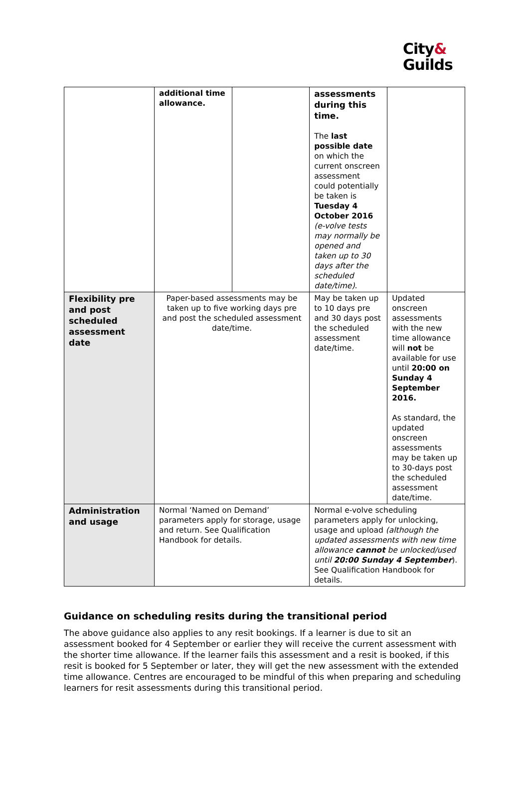City&
Guilds
| | additional time allowance. | | assessments during this time. The last possible date on which the current onscreen assessment could potentially be taken is Tuesday 4 October 2016 (e-volve tests may normally be opened and taken up to 30 days after the scheduled date/time) . | |
| Flexibility pre and post scheduled assessment date | Paper-based assessments may be taken up to five working days pre and post the scheduled assessment date/time. | | May be taken up to 10 days pre and 30 days post the scheduled assessment date/time. | Updated onscreen assessments with the new time allowance will not be available for use until 20:00 on Sunday 4 September 2016. As standard, the updated onscreen assessments may be taken up to 30-days post the scheduled assessment date/time. |
| Administration and usage | Normal ‘Named on Demand’ parameters apply for storage, usage and return. See Qualification Handbook for details. | | Normal e-volve scheduling parameters apply for unlocking, usage and upload (although the updated assessments with new time allowance cannot be unlocked/used until 20:00 Sunday 4 September ). See Qualification Handbook for details. | |
Guidance on scheduling resits during the transitional period
The above guidance also applies to any resit bookings. If a learner is due to sit an assessment booked for 4 September or earlier they will receive the current assessment with the shorter time allowance. If the learner fails this assessment and a resit is booked, if this resit is booked for 5 September or later, they will get the new assessment with the extended time allowance. Centres are encouraged to be mindful of this when preparing and scheduling learners for resit assessments during this transitional period.